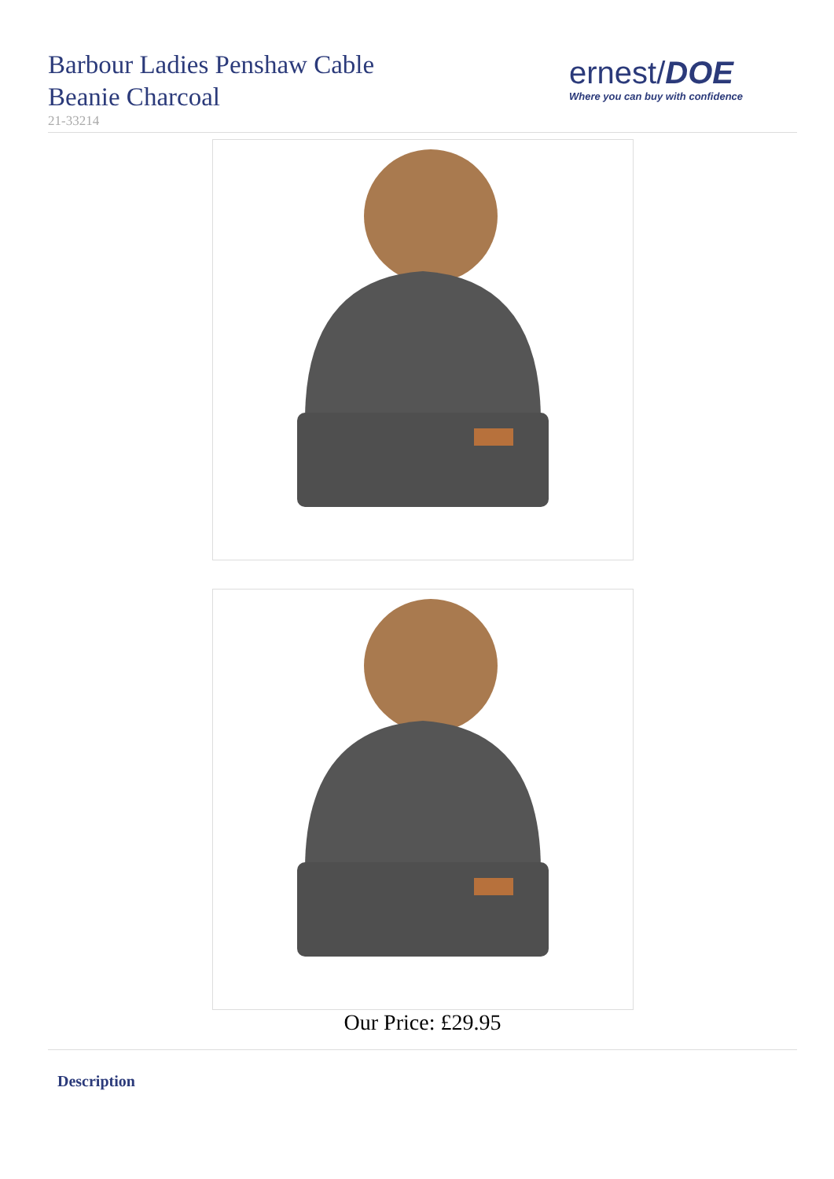Barbour Ladies Penshaw Cable
Beanie Charcoal
21-33214
ernest/DOE
Where you can buy with confidence
Our Price: £29.95
Description